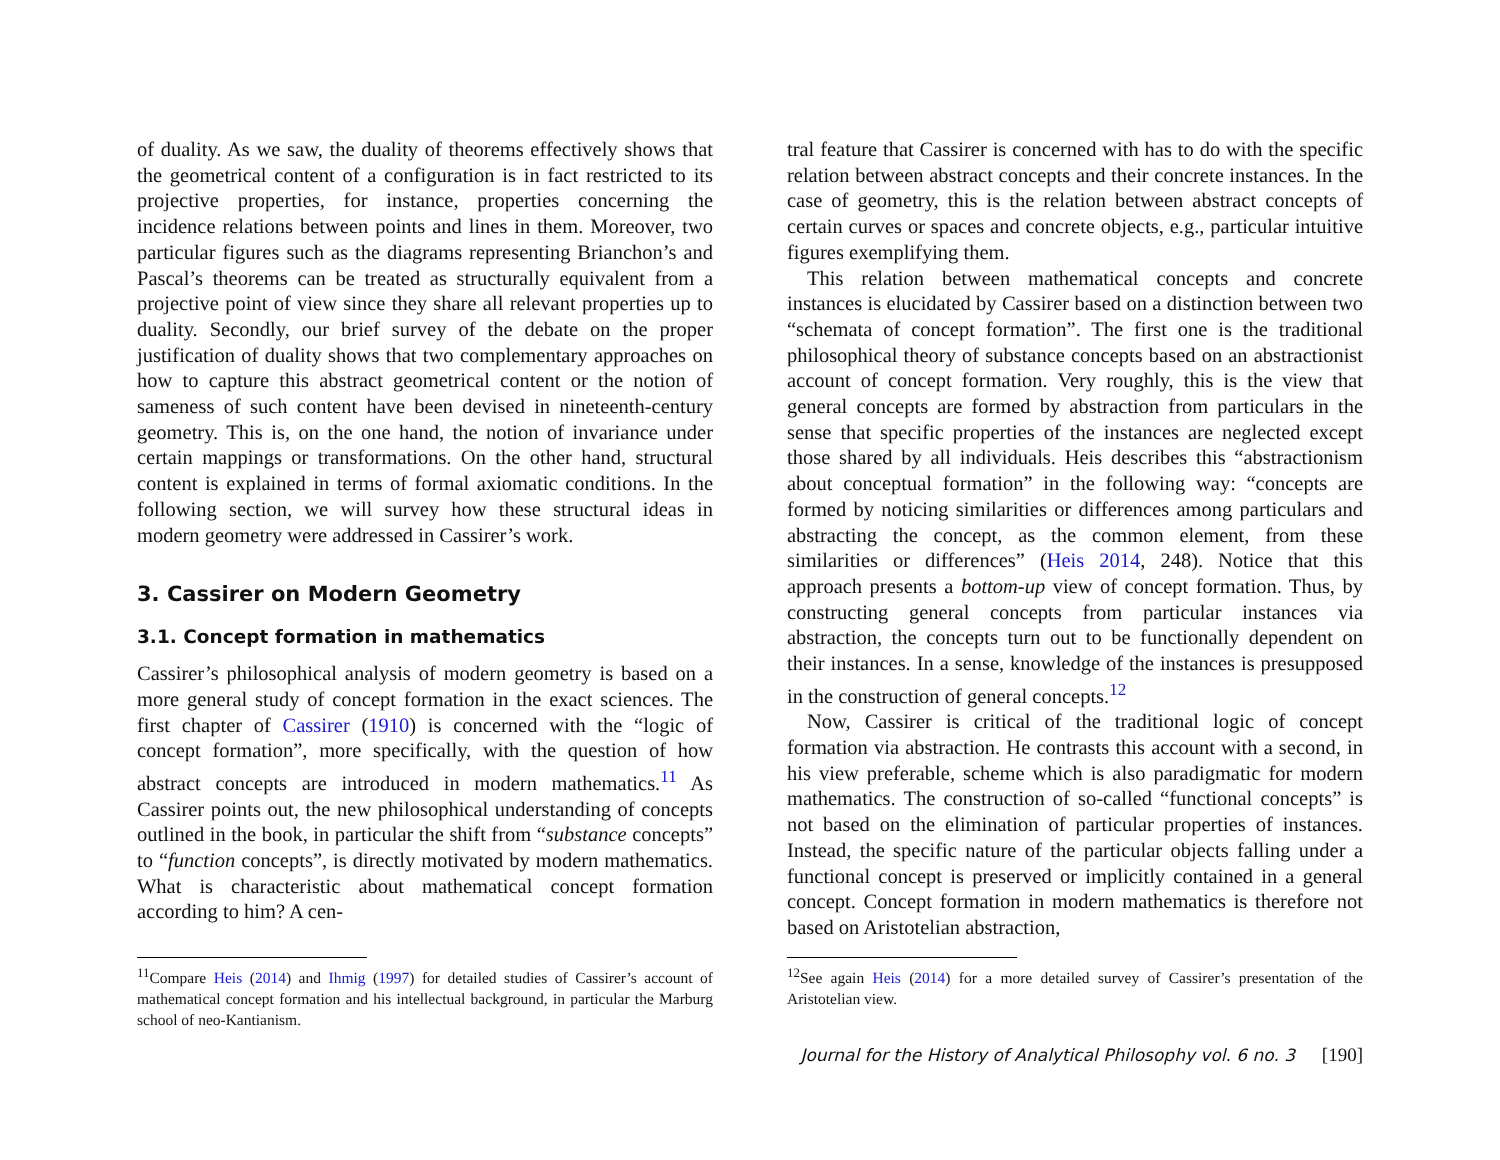of duality. As we saw, the duality of theorems effectively shows that the geometrical content of a configuration is in fact restricted to its projective properties, for instance, properties concerning the incidence relations between points and lines in them. Moreover, two particular figures such as the diagrams representing Brianchon’s and Pascal’s theorems can be treated as structurally equivalent from a projective point of view since they share all relevant properties up to duality. Secondly, our brief survey of the debate on the proper justification of duality shows that two complementary approaches on how to capture this abstract geometrical content or the notion of sameness of such content have been devised in nineteenth-century geometry. This is, on the one hand, the notion of invariance under certain mappings or transformations. On the other hand, structural content is explained in terms of formal axiomatic conditions. In the following section, we will survey how these structural ideas in modern geometry were addressed in Cassirer’s work.
3. Cassirer on Modern Geometry
3.1. Concept formation in mathematics
Cassirer’s philosophical analysis of modern geometry is based on a more general study of concept formation in the exact sciences. The first chapter of Cassirer (1910) is concerned with the “logic of concept formation”, more specifically, with the question of how abstract concepts are introduced in modern mathematics.<sup>11</sup> As Cassirer points out, the new philosophical understanding of concepts outlined in the book, in particular the shift from “substance concepts” to “function concepts”, is directly motivated by modern mathematics. What is characteristic about mathematical concept formation according to him? A cen-
<sup>11</sup> Compare Heis (2014) and Ihmig (1997) for detailed studies of Cassirer’s account of mathematical concept formation and his intellectual background, in particular the Marburg school of neo-Kantianism.
tral feature that Cassirer is concerned with has to do with the specific relation between abstract concepts and their concrete instances. In the case of geometry, this is the relation between abstract concepts of certain curves or spaces and concrete objects, e.g., particular intuitive figures exemplifying them.
This relation between mathematical concepts and concrete instances is elucidated by Cassirer based on a distinction between two “schemata of concept formation”. The first one is the traditional philosophical theory of substance concepts based on an abstractionist account of concept formation. Very roughly, this is the view that general concepts are formed by abstraction from particulars in the sense that specific properties of the instances are neglected except those shared by all individuals. Heis describes this “abstractionism about conceptual formation” in the following way: “concepts are formed by noticing similarities or differences among particulars and abstracting the concept, as the common element, from these similarities or differences” (Heis 2014, 248). Notice that this approach presents a bottom-up view of concept formation. Thus, by constructing general concepts from particular instances via abstraction, the concepts turn out to be functionally dependent on their instances. In a sense, knowledge of the instances is presupposed in the construction of general concepts.<sup>12</sup>
Now, Cassirer is critical of the traditional logic of concept formation via abstraction. He contrasts this account with a second, in his view preferable, scheme which is also paradigmatic for modern mathematics. The construction of so-called “functional concepts” is not based on the elimination of particular properties of instances. Instead, the specific nature of the particular objects falling under a functional concept is preserved or implicitly contained in a general concept. Concept formation in modern mathematics is therefore not based on Aristotelian abstraction,
<sup>12</sup> See again Heis (2014) for a more detailed survey of Cassirer’s presentation of the Aristotelian view.
Journal for the History of Analytical Philosophy vol. 6 no. 3 [190]